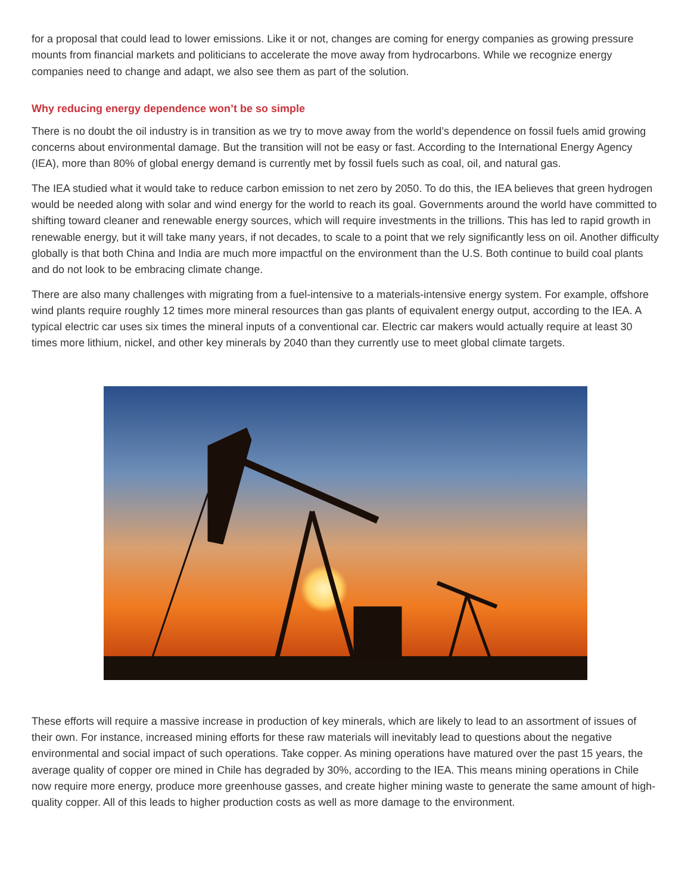for a proposal that could lead to lower emissions. Like it or not, changes are coming for energy companies as growing pressure mounts from financial markets and politicians to accelerate the move away from hydrocarbons. While we recognize energy companies need to change and adapt, we also see them as part of the solution.
Why reducing energy dependence won’t be so simple
There is no doubt the oil industry is in transition as we try to move away from the world’s dependence on fossil fuels amid growing concerns about environmental damage. But the transition will not be easy or fast. According to the International Energy Agency (IEA), more than 80% of global energy demand is currently met by fossil fuels such as coal, oil, and natural gas.
The IEA studied what it would take to reduce carbon emission to net zero by 2050. To do this, the IEA believes that green hydrogen would be needed along with solar and wind energy for the world to reach its goal. Governments around the world have committed to shifting toward cleaner and renewable energy sources, which will require investments in the trillions. This has led to rapid growth in renewable energy, but it will take many years, if not decades, to scale to a point that we rely significantly less on oil. Another difficulty globally is that both China and India are much more impactful on the environment than the U.S. Both continue to build coal plants and do not look to be embracing climate change.
There are also many challenges with migrating from a fuel-intensive to a materials-intensive energy system. For example, offshore wind plants require roughly 12 times more mineral resources than gas plants of equivalent energy output, according to the IEA. A typical electric car uses six times the mineral inputs of a conventional car. Electric car makers would actually require at least 30 times more lithium, nickel, and other key minerals by 2040 than they currently use to meet global climate targets.
These efforts will require a massive increase in production of key minerals, which are likely to lead to an assortment of issues of their own. For instance, increased mining efforts for these raw materials will inevitably lead to questions about the negative environmental and social impact of such operations. Take copper. As mining operations have matured over the past 15 years, the average quality of copper ore mined in Chile has degraded by 30%, according to the IEA. This means mining operations in Chile now require more energy, produce more greenhouse gasses, and create higher mining waste to generate the same amount of high-quality copper. All of this leads to higher production costs as well as more damage to the environment.